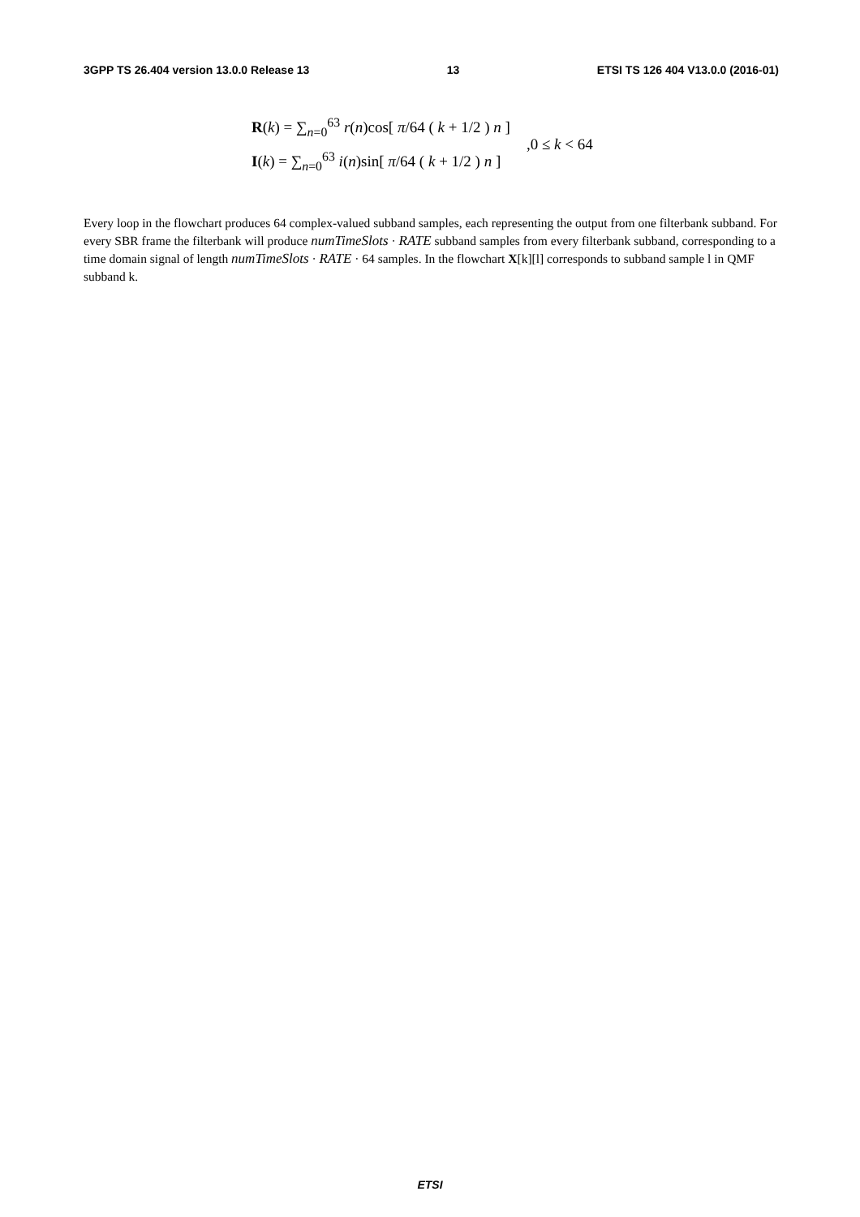3GPP TS 26.404 version 13.0.0 Release 13 13 ETSI TS 126 404 V13.0.0 (2016-01)
R(k) = ∑<sub>n=0</sub><sup>63</sup> r(n)cos[ π/64 ( k + 1/2 ) n ]
I(k) = ∑<sub>n=0</sub><sup>63</sup> i(n)sin[ π/64 ( k + 1/2 ) n ]
,0 ≤ k < 64
Every loop in the flowchart produces 64 complex-valued subband samples, each representing the output from one filterbank subband. For every SBR frame the filterbank will produce numTimeSlots · RATE subband samples from every filterbank subband, corresponding to a time domain signal of length numTimeSlots · RATE · 64 samples. In the flowchart X[k][l] corresponds to subband sample l in QMF subband k.
ETSI